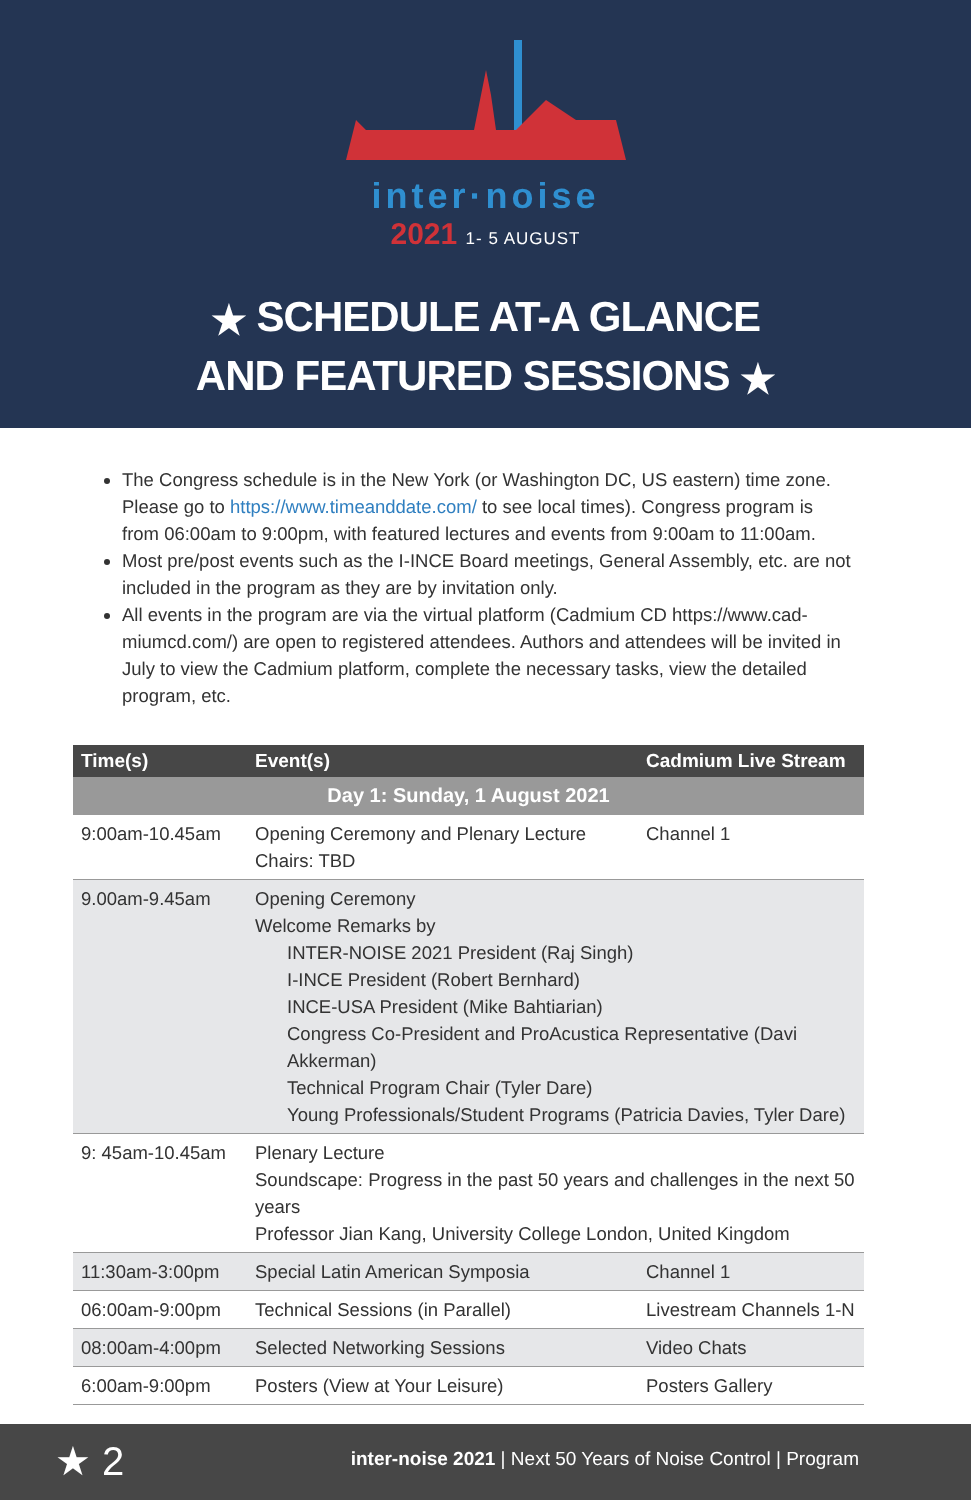inter·noise
2021 1- 5 AUGUST
★ SCHEDULE AT-A GLANCE
AND FEATURED SESSIONS ★
The Congress schedule is in the New York (or Washington DC, US eastern) time zone. Please go to https://www.timeanddate.com/ to see local times). Congress program is from 06:00am to 9:00pm, with featured lectures and events from 9:00am to 11:00am.
Most pre/post events such as the I-INCE Board meetings, General Assembly, etc. are not included in the program as they are by invitation only.
All events in the program are via the virtual platform (Cadmium CD https://www.cad-miumcd.com/) are open to registered attendees. Authors and attendees will be invited in July to view the Cadmium platform, complete the necessary tasks, view the detailed program, etc.
| Time(s) | Event(s) | Cadmium Live Stream |
| --- | --- | --- |
| Day 1: Sunday, 1 August 2021 | | |
| 9:00am-10.45am | Opening Ceremony and Plenary Lecture Chairs: TBD | Channel 1 |
| 9.00am-9.45am | Opening Ceremony Welcome Remarks by INTER-NOISE 2021 President (Raj Singh) I-INCE President (Robert Bernhard) INCE-USA President (Mike Bahtiarian) Congress Co-President and ProAcustica Representative (Davi Akkerman) Technical Program Chair (Tyler Dare) Young Professionals/Student Programs (Patricia Davies, Tyler Dare) | |
| 9: 45am-10.45am | Plenary Lecture Soundscape: Progress in the past 50 years and challenges in the next 50 years Professor Jian Kang, University College London, United Kingdom | |
| 11:30am-3:00pm | Special Latin American Symposia | Channel 1 |
| 06:00am-9:00pm | Technical Sessions (in Parallel) | Livestream Channels 1-N |
| 08:00am-4:00pm | Selected Networking Sessions | Video Chats |
| 6:00am-9:00pm | Posters (View at Your Leisure) | Posters Gallery |
★ 2 inter-noise 2021 | Next 50 Years of Noise Control | Program